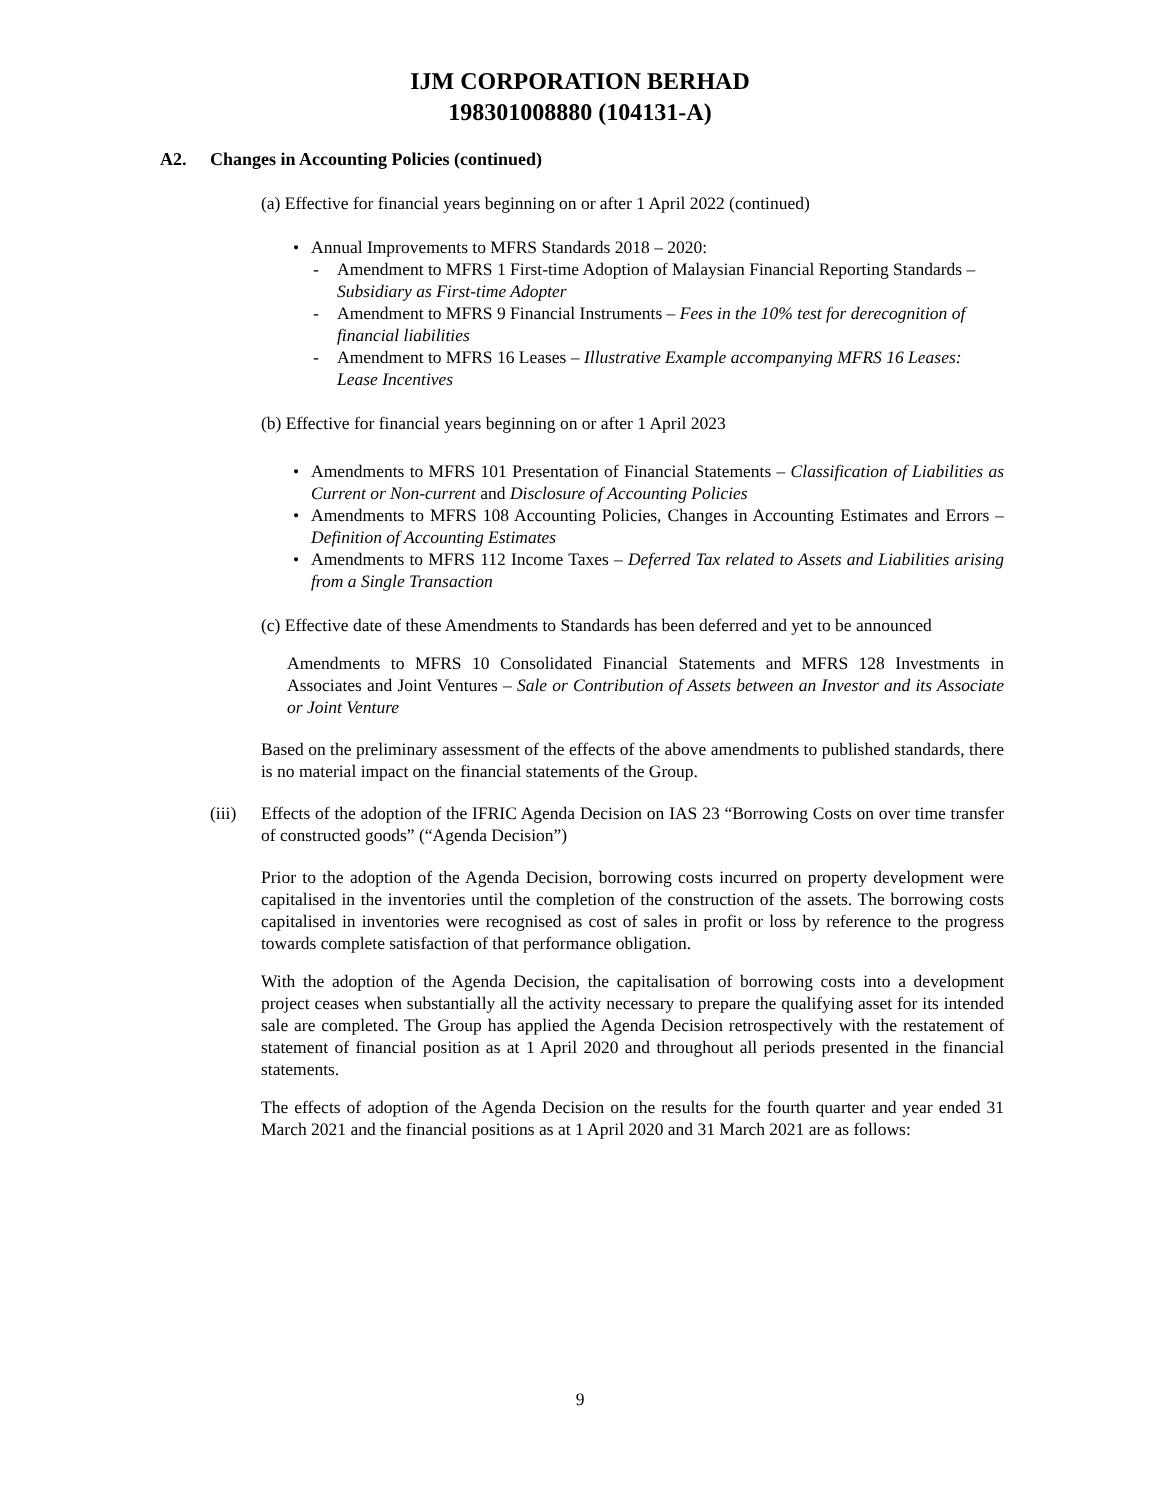IJM CORPORATION BERHAD
198301008880 (104131-A)
A2. Changes in Accounting Policies (continued)
(a) Effective for financial years beginning on or after 1 April 2022 (continued)
• Annual Improvements to MFRS Standards 2018 – 2020:
- Amendment to MFRS 1 First-time Adoption of Malaysian Financial Reporting Standards – Subsidiary as First-time Adopter
- Amendment to MFRS 9 Financial Instruments – Fees in the 10% test for derecognition of financial liabilities
- Amendment to MFRS 16 Leases – Illustrative Example accompanying MFRS 16 Leases: Lease Incentives
(b) Effective for financial years beginning on or after 1 April 2023
• Amendments to MFRS 101 Presentation of Financial Statements – Classification of Liabilities as Current or Non-current and Disclosure of Accounting Policies
• Amendments to MFRS 108 Accounting Policies, Changes in Accounting Estimates and Errors – Definition of Accounting Estimates
• Amendments to MFRS 112 Income Taxes – Deferred Tax related to Assets and Liabilities arising from a Single Transaction
(c) Effective date of these Amendments to Standards has been deferred and yet to be announced
Amendments to MFRS 10 Consolidated Financial Statements and MFRS 128 Investments in Associates and Joint Ventures – Sale or Contribution of Assets between an Investor and its Associate or Joint Venture
Based on the preliminary assessment of the effects of the above amendments to published standards, there is no material impact on the financial statements of the Group.
(iii)
Effects of the adoption of the IFRIC Agenda Decision on IAS 23 “Borrowing Costs on over time transfer of constructed goods” (“Agenda Decision”)
Prior to the adoption of the Agenda Decision, borrowing costs incurred on property development were capitalised in the inventories until the completion of the construction of the assets. The borrowing costs capitalised in inventories were recognised as cost of sales in profit or loss by reference to the progress towards complete satisfaction of that performance obligation.
With the adoption of the Agenda Decision, the capitalisation of borrowing costs into a development project ceases when substantially all the activity necessary to prepare the qualifying asset for its intended sale are completed. The Group has applied the Agenda Decision retrospectively with the restatement of statement of financial position as at 1 April 2020 and throughout all periods presented in the financial statements.
The effects of adoption of the Agenda Decision on the results for the fourth quarter and year ended 31 March 2021 and the financial positions as at 1 April 2020 and 31 March 2021 are as follows:
9